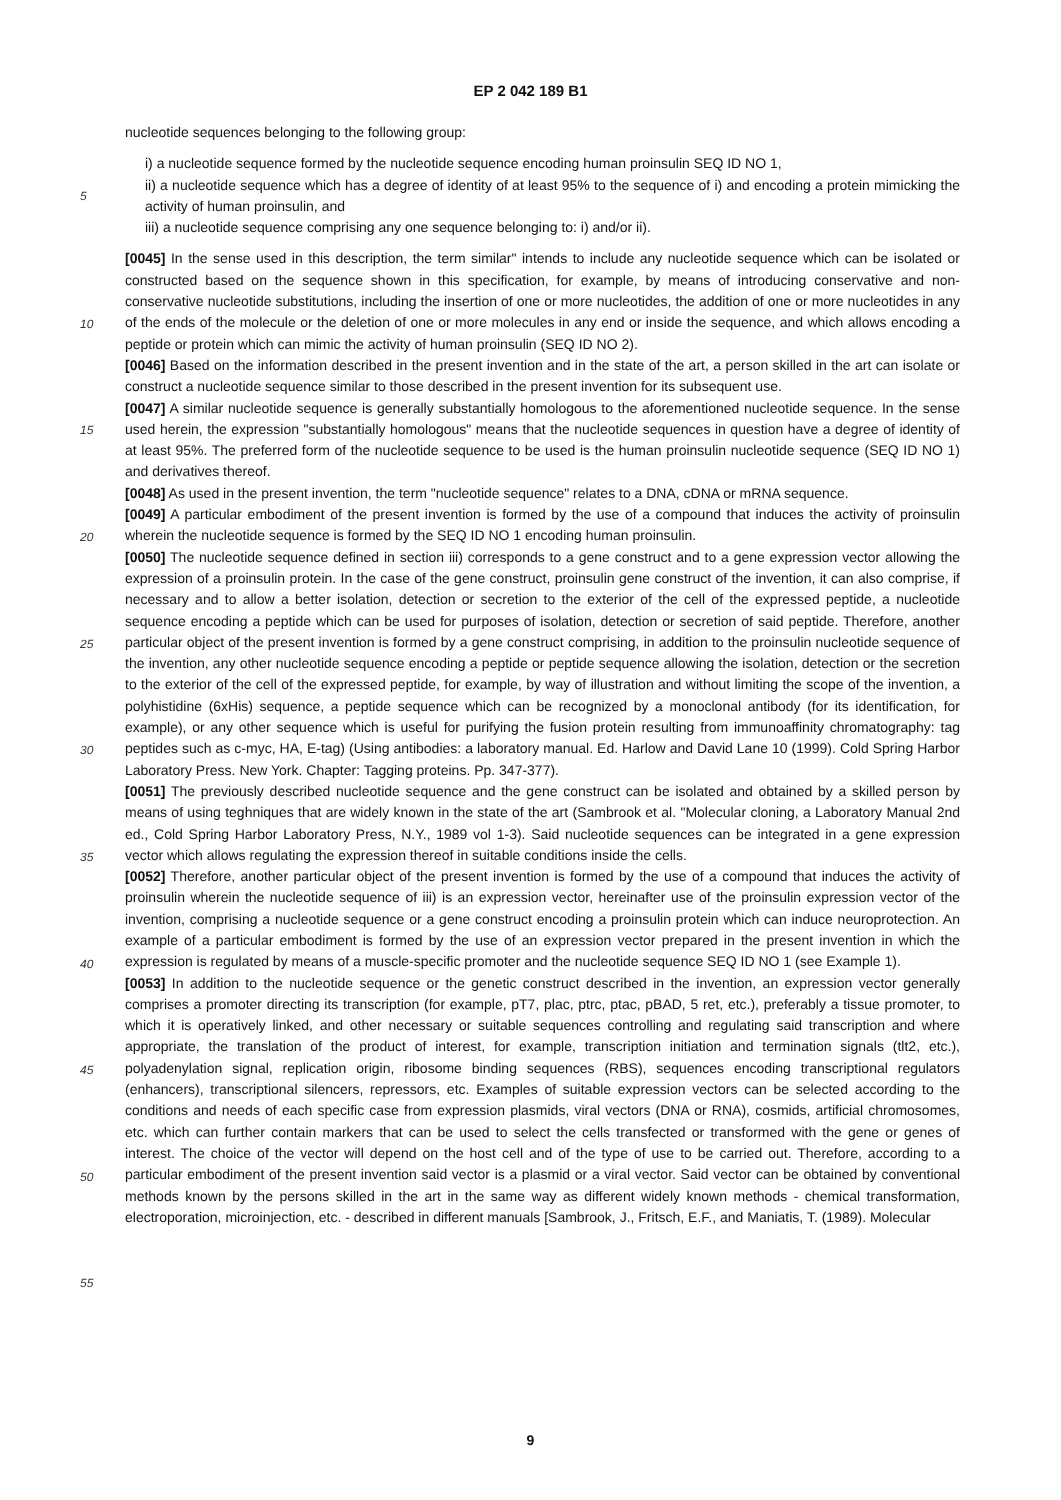EP 2 042 189 B1
nucleotide sequences belonging to the following group:
i) a nucleotide sequence formed by the nucleotide sequence encoding human proinsulin SEQ ID NO 1,
ii) a nucleotide sequence which has a degree of identity of at least 95% to the sequence of i) and encoding a protein mimicking the activity of human proinsulin, and
5
iii) a nucleotide sequence comprising any one sequence belonging to: i) and/or ii).
[0045] In the sense used in this description, the term similar" intends to include any nucleotide sequence which can be isolated or constructed based on the sequence shown in this specification, for example, by means of introducing conservative and non-conservative nucleotide substitutions, including the insertion of one or more nucleotides, the addition of one or more nucleotides in any of the ends of the molecule or the deletion of one or more molecules in any end or inside the sequence, and which allows encoding a peptide or protein which can mimic the activity of human proinsulin (SEQ ID NO 2).
10
[0046] Based on the information described in the present invention and in the state of the art, a person skilled in the art can isolate or construct a nucleotide sequence similar to those described in the present invention for its subsequent use.
15
[0047] A similar nucleotide sequence is generally substantially homologous to the aforementioned nucleotide sequence. In the sense used herein, the expression "substantially homologous" means that the nucleotide sequences in question have a degree of identity of at least 95%. The preferred form of the nucleotide sequence to be used is the human proinsulin nucleotide sequence (SEQ ID NO 1) and derivatives thereof.
[0048] As used in the present invention, the term "nucleotide sequence" relates to a DNA, cDNA or mRNA sequence.
20
[0049] A particular embodiment of the present invention is formed by the use of a compound that induces the activity of proinsulin wherein the nucleotide sequence is formed by the SEQ ID NO 1 encoding human proinsulin.
[0050] The nucleotide sequence defined in section iii) corresponds to a gene construct and to a gene expression vector allowing the expression of a proinsulin protein. In the case of the gene construct, proinsulin gene construct of the invention, it can also comprise, if necessary and to allow a better isolation, detection or secretion to the exterior of the cell of the expressed peptide, a nucleotide sequence encoding a peptide which can be used for purposes of isolation, detection or secretion of said peptide. Therefore, another particular object of the present invention is formed by a gene construct comprising, in addition to the proinsulin nucleotide sequence of the invention, any other nucleotide sequence encoding a peptide or peptide sequence allowing the isolation, detection or the secretion to the exterior of the cell of the expressed peptide, for example, by way of illustration and without limiting the scope of the invention, a polyhistidine (6xHis) sequence, a peptide sequence which can be recognized by a monoclonal antibody (for its identification, for example), or any other sequence which is useful for purifying the fusion protein resulting from immunoaffinity chromatography: tag peptides such as c-myc, HA, E-tag) (Using antibodies: a laboratory manual. Ed. Harlow and David Lane 10 (1999). Cold Spring Harbor Laboratory Press. New York. Chapter: Tagging proteins. Pp. 347-377).
25
30
[0051] The previously described nucleotide sequence and the gene construct can be isolated and obtained by a skilled person by means of using teghniques that are widely known in the state of the art (Sambrook et al. "Molecular cloning, a Laboratory Manual 2nd ed., Cold Spring Harbor Laboratory Press, N.Y., 1989 vol 1-3). Said nucleotide sequences can be integrated in a gene expression vector which allows regulating the expression thereof in suitable conditions inside the cells.
35
[0052] Therefore, another particular object of the present invention is formed by the use of a compound that induces the activity of proinsulin wherein the nucleotide sequence of iii) is an expression vector, hereinafter use of the proinsulin expression vector of the invention, comprising a nucleotide sequence or a gene construct encoding a proinsulin protein which can induce neuroprotection. An example of a particular embodiment is formed by the use of an expression vector prepared in the present invention in which the expression is regulated by means of a muscle-specific promoter and the nucleotide sequence SEQ ID NO 1 (see Example 1).
40
45
[0053] In addition to the nucleotide sequence or the genetic construct described in the invention, an expression vector generally comprises a promoter directing its transcription (for example, pT7, plac, ptrc, ptac, pBAD, 5 ret, etc.), preferably a tissue promoter, to which it is operatively linked, and other necessary or suitable sequences controlling and regulating said transcription and where appropriate, the translation of the product of interest, for example, transcription initiation and termination signals (tlt2, etc.), polyadenylation signal, replication origin, ribosome binding sequences (RBS), sequences encoding transcriptional regulators (enhancers), transcriptional silencers, repressors, etc. Examples of suitable expression vectors can be selected according to the conditions and needs of each specific case from expression plasmids, viral vectors (DNA or RNA), cosmids, artificial chromosomes, etc. which can further contain markers that can be used to select the cells transfected or transformed with the gene or genes of interest. The choice of the vector will depend on the host cell and of the type of use to be carried out. Therefore, according to a particular embodiment of the present invention said vector is a plasmid or a viral vector. Said vector can be obtained by conventional methods known by the persons skilled in the art in the same way as different widely known methods - chemical transformation, electroporation, microinjection, etc. - described in different manuals [Sambrook, J., Fritsch, E.F., and Maniatis, T. (1989). Molecular
50
55
9